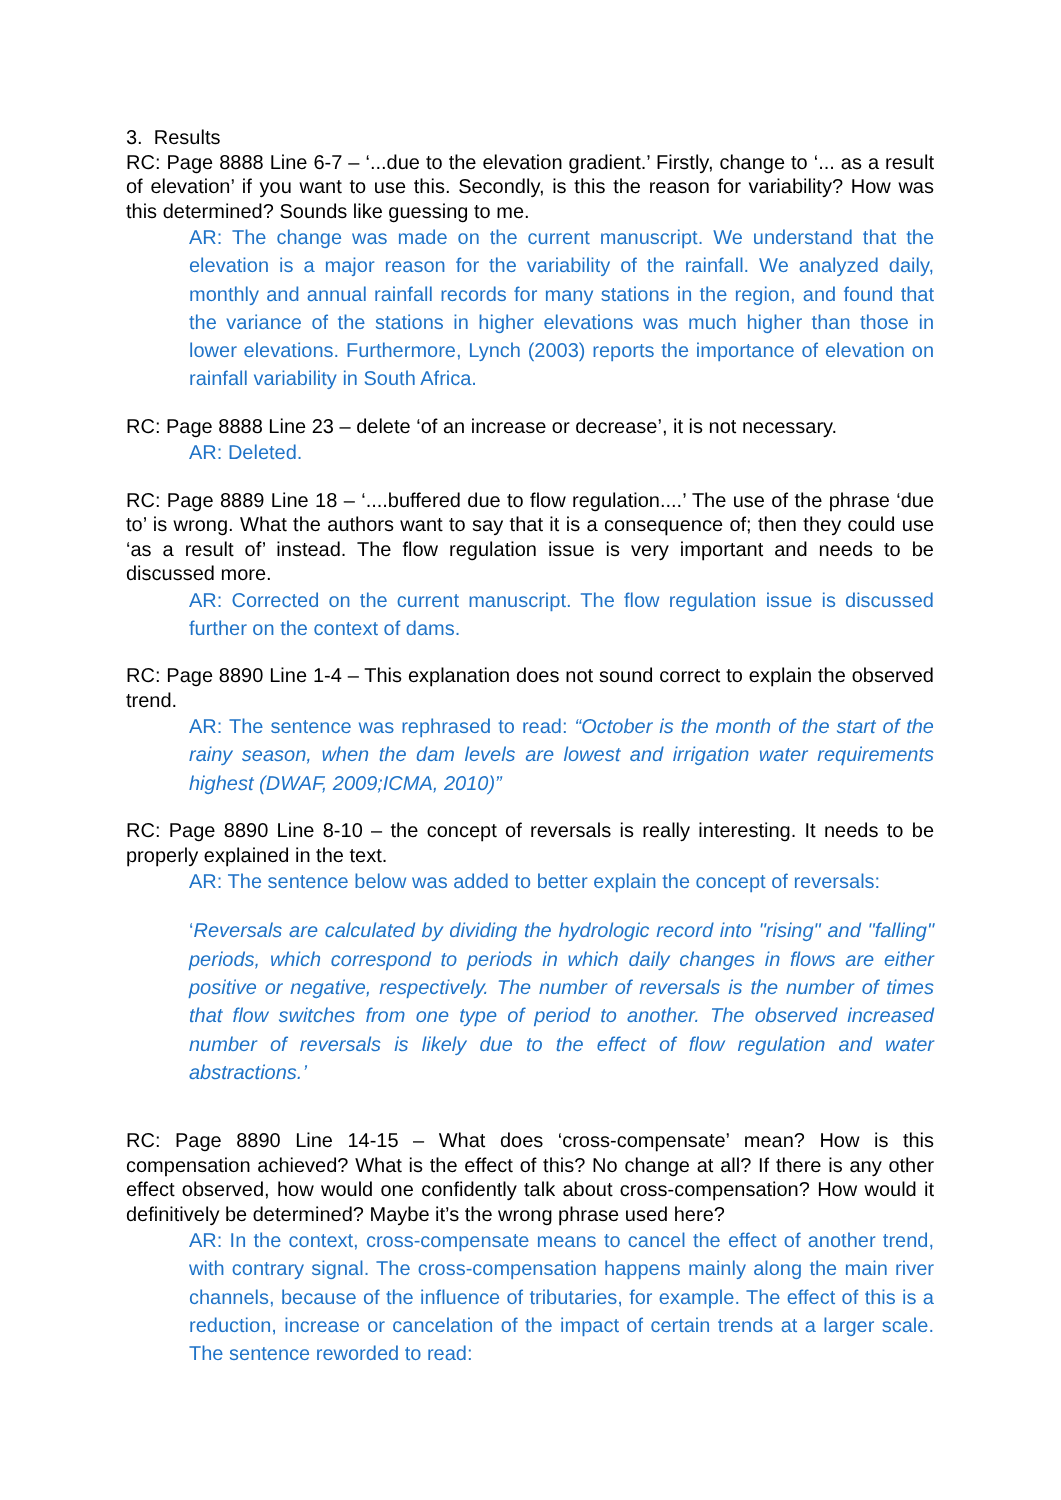3. Results
RC: Page 8888 Line 6-7 – ‘...due to the elevation gradient.’ Firstly, change to ‘... as a result of elevation’ if you want to use this. Secondly, is this the reason for variability? How was this determined? Sounds like guessing to me.
AR: The change was made on the current manuscript. We understand that the elevation is a major reason for the variability of the rainfall. We analyzed daily, monthly and annual rainfall records for many stations in the region, and found that the variance of the stations in higher elevations was much higher than those in lower elevations. Furthermore, Lynch (2003) reports the importance of elevation on rainfall variability in South Africa.
RC: Page 8888 Line 23 – delete ‘of an increase or decrease’, it is not necessary.
AR: Deleted.
RC: Page 8889 Line 18 – ‘....buffered due to flow regulation....’ The use of the phrase ‘due to’ is wrong. What the authors want to say that it is a consequence of; then they could use ‘as a result of’ instead. The flow regulation issue is very important and needs to be discussed more.
AR: Corrected on the current manuscript. The flow regulation issue is discussed further on the context of dams.
RC: Page 8890 Line 1-4 – This explanation does not sound correct to explain the observed trend.
AR: The sentence was rephrased to read: “October is the month of the start of the rainy season, when the dam levels are lowest and irrigation water requirements highest (DWAF, 2009;ICMA, 2010)”
RC: Page 8890 Line 8-10 – the concept of reversals is really interesting. It needs to be properly explained in the text.
AR: The sentence below was added to better explain the concept of reversals:
‘Reversals are calculated by dividing the hydrologic record into "rising" and "falling" periods, which correspond to periods in which daily changes in flows are either positive or negative, respectively. The number of reversals is the number of times that flow switches from one type of period to another. The observed increased number of reversals is likely due to the effect of flow regulation and water abstractions.’
RC: Page 8890 Line 14-15 – What does ‘cross-compensate’ mean? How is this compensation achieved? What is the effect of this? No change at all? If there is any other effect observed, how would one confidently talk about cross-compensation? How would it definitively be determined? Maybe it’s the wrong phrase used here?
AR: In the context, cross-compensate means to cancel the effect of another trend, with contrary signal. The cross-compensation happens mainly along the main river channels, because of the influence of tributaries, for example. The effect of this is a reduction, increase or cancelation of the impact of certain trends at a larger scale. The sentence reworded to read: